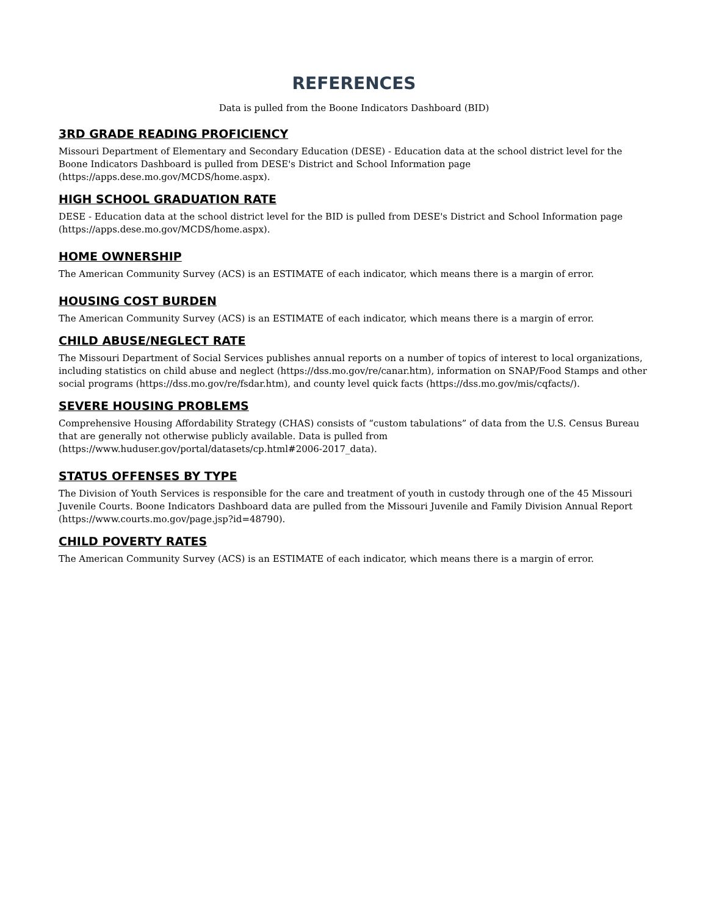REFERENCES
Data is pulled from the Boone Indicators Dashboard (BID)
3RD GRADE READING PROFICIENCY
Missouri Department of Elementary and Secondary Education (DESE) - Education data at the school district level for the Boone Indicators Dashboard is pulled from DESE's District and School Information page (https://apps.dese.mo.gov/MCDS/home.aspx).
HIGH SCHOOL GRADUATION RATE
DESE - Education data at the school district level for the BID is pulled from DESE's District and School Information page (https://apps.dese.mo.gov/MCDS/home.aspx).
HOME OWNERSHIP
The American Community Survey (ACS) is an ESTIMATE of each indicator, which means there is a margin of error.
HOUSING COST BURDEN
The American Community Survey (ACS) is an ESTIMATE of each indicator, which means there is a margin of error.
CHILD ABUSE/NEGLECT RATE
The Missouri Department of Social Services publishes annual reports on a number of topics of interest to local organizations, including statistics on child abuse and neglect (https://dss.mo.gov/re/canar.htm), information on SNAP/Food Stamps and other social programs (https://dss.mo.gov/re/fsdar.htm), and county level quick facts (https://dss.mo.gov/mis/cqfacts/).
SEVERE HOUSING PROBLEMS
Comprehensive Housing Affordability Strategy (CHAS) consists of “custom tabulations” of data from the U.S. Census Bureau that are generally not otherwise publicly available. Data is pulled from (https://www.huduser.gov/portal/datasets/cp.html#2006-2017_data).
STATUS OFFENSES BY TYPE
The Division of Youth Services is responsible for the care and treatment of youth in custody through one of the 45 Missouri Juvenile Courts. Boone Indicators Dashboard data are pulled from the Missouri Juvenile and Family Division Annual Report (https://www.courts.mo.gov/page.jsp?id=48790).
CHILD POVERTY RATES
The American Community Survey (ACS) is an ESTIMATE of each indicator, which means there is a margin of error.